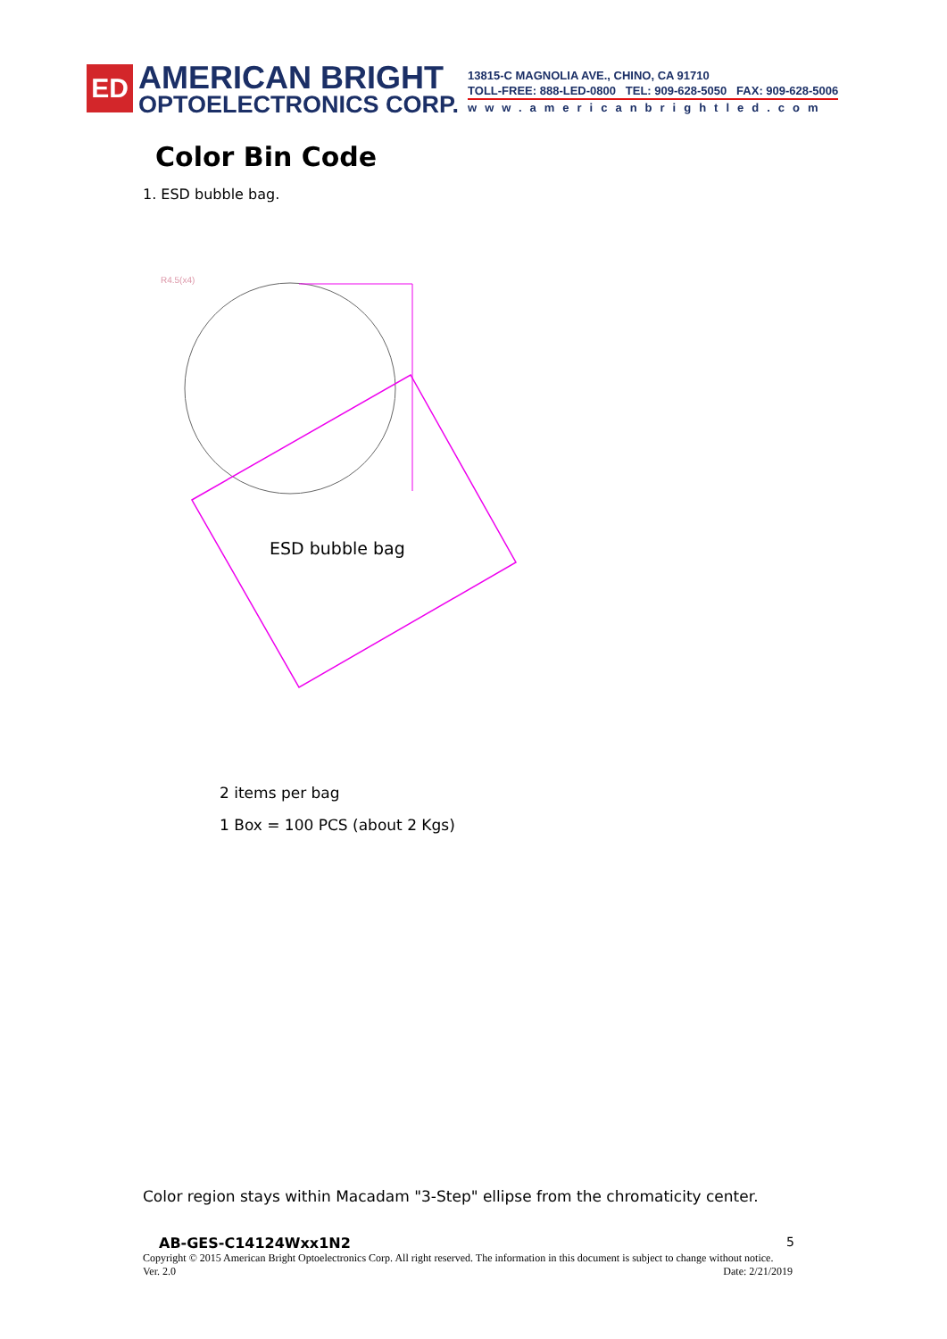ED
AMERICAN BRIGHT
OPTOELECTRONICS CORP.
13815-C MAGNOLIA AVE., CHINO, CA 91710
TOLL-FREE: 888-LED-0800 TEL: 909-628-5050 FAX: 909-628-5006
www.americanbrightled.com
Color Bin Code
1. ESD bubble bag.
R4.5(x4)
ESD bubble bag
2 items per bag
1 Box = 100 PCS (about 2 Kgs)
Color region stays within Macadam "3-Step" ellipse from the chromaticity center.
AB-GES-C14124Wxx1N2 5
Copyright © 2015 American Bright Optoelectronics Corp. All right reserved. The information in this document is subject to change without notice.
Ver. 2.0 Date: 2/21/2019